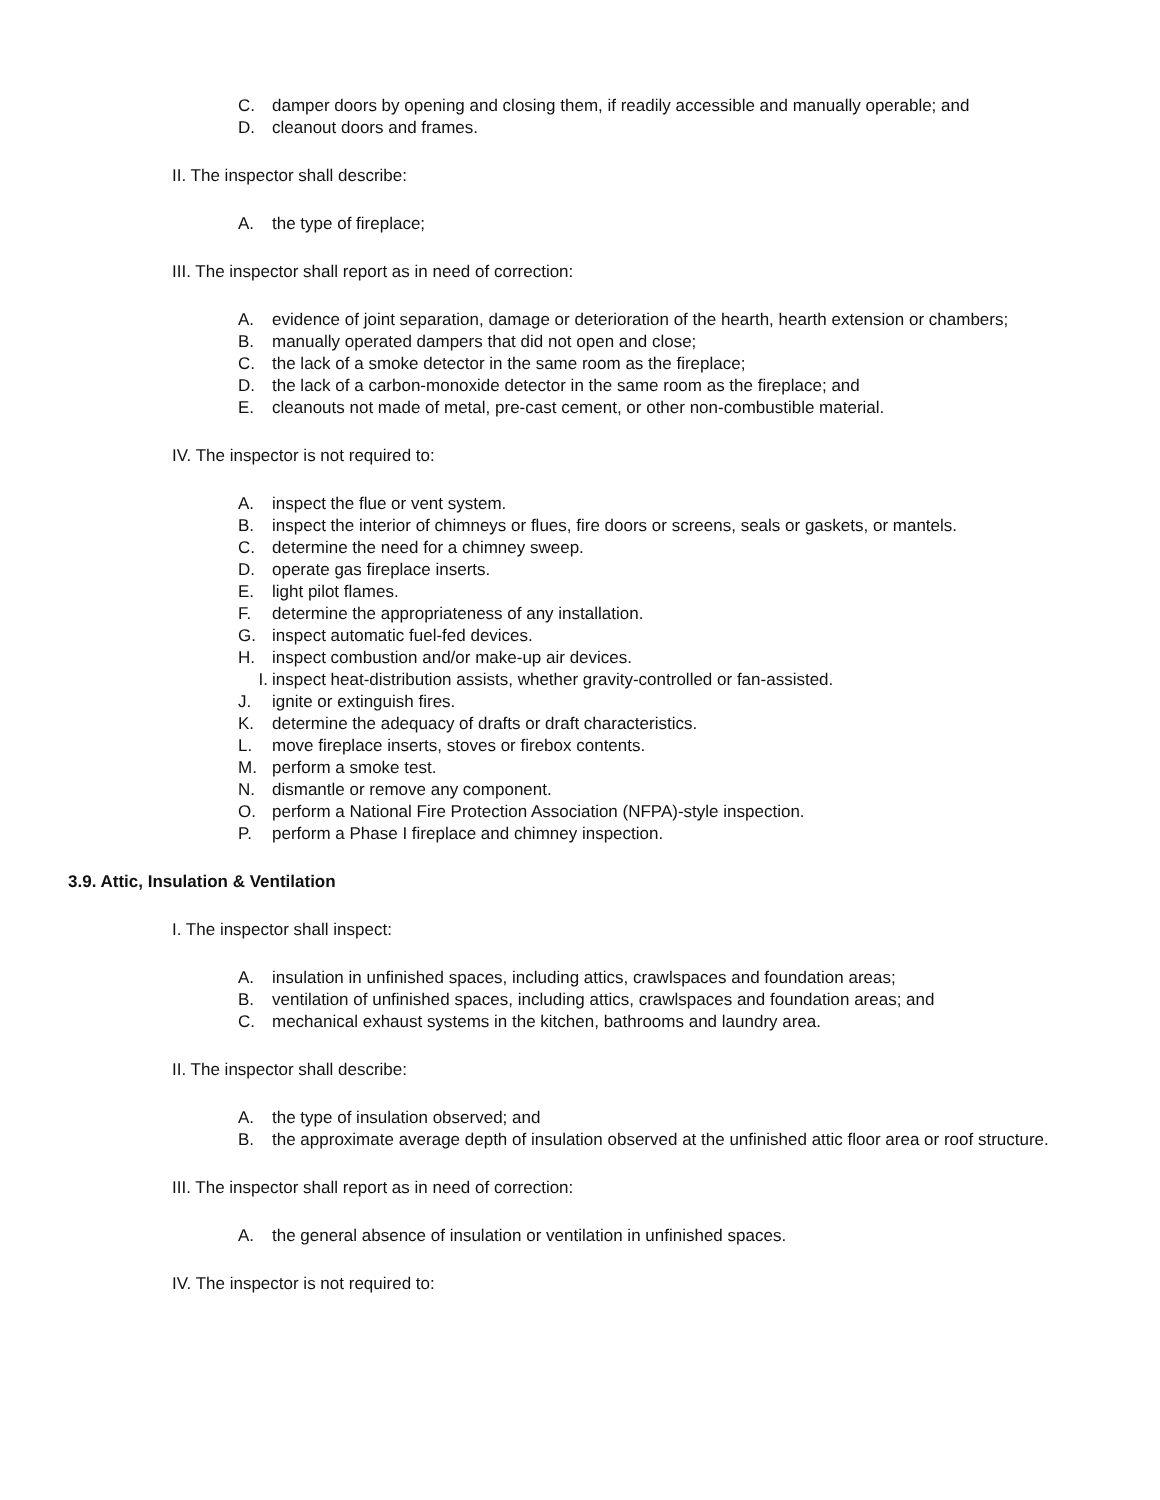C. damper doors by opening and closing them, if readily accessible and manually operable; and
D. cleanout doors and frames.
II. The inspector shall describe:
A. the type of fireplace;
III. The inspector shall report as in need of correction:
A. evidence of joint separation, damage or deterioration of the hearth, hearth extension or chambers;
B. manually operated dampers that did not open and close;
C. the lack of a smoke detector in the same room as the fireplace;
D. the lack of a carbon-monoxide detector in the same room as the fireplace; and
E. cleanouts not made of metal, pre-cast cement, or other non-combustible material.
IV. The inspector is not required to:
A. inspect the flue or vent system.
B. inspect the interior of chimneys or flues, fire doors or screens, seals or gaskets, or mantels.
C. determine the need for a chimney sweep.
D. operate gas fireplace inserts.
E. light pilot flames.
F. determine the appropriateness of any installation.
G. inspect automatic fuel-fed devices.
H. inspect combustion and/or make-up air devices.
I. inspect heat-distribution assists, whether gravity-controlled or fan-assisted.
J. ignite or extinguish fires.
K. determine the adequacy of drafts or draft characteristics.
L. move fireplace inserts, stoves or firebox contents.
M. perform a smoke test.
N. dismantle or remove any component.
O. perform a National Fire Protection Association (NFPA)-style inspection.
P. perform a Phase I fireplace and chimney inspection.
3.9. Attic, Insulation & Ventilation
I. The inspector shall inspect:
A. insulation in unfinished spaces, including attics, crawlspaces and foundation areas;
B. ventilation of unfinished spaces, including attics, crawlspaces and foundation areas; and
C. mechanical exhaust systems in the kitchen, bathrooms and laundry area.
II. The inspector shall describe:
A. the type of insulation observed; and
B. the approximate average depth of insulation observed at the unfinished attic floor area or roof structure.
III. The inspector shall report as in need of correction:
A. the general absence of insulation or ventilation in unfinished spaces.
IV. The inspector is not required to: